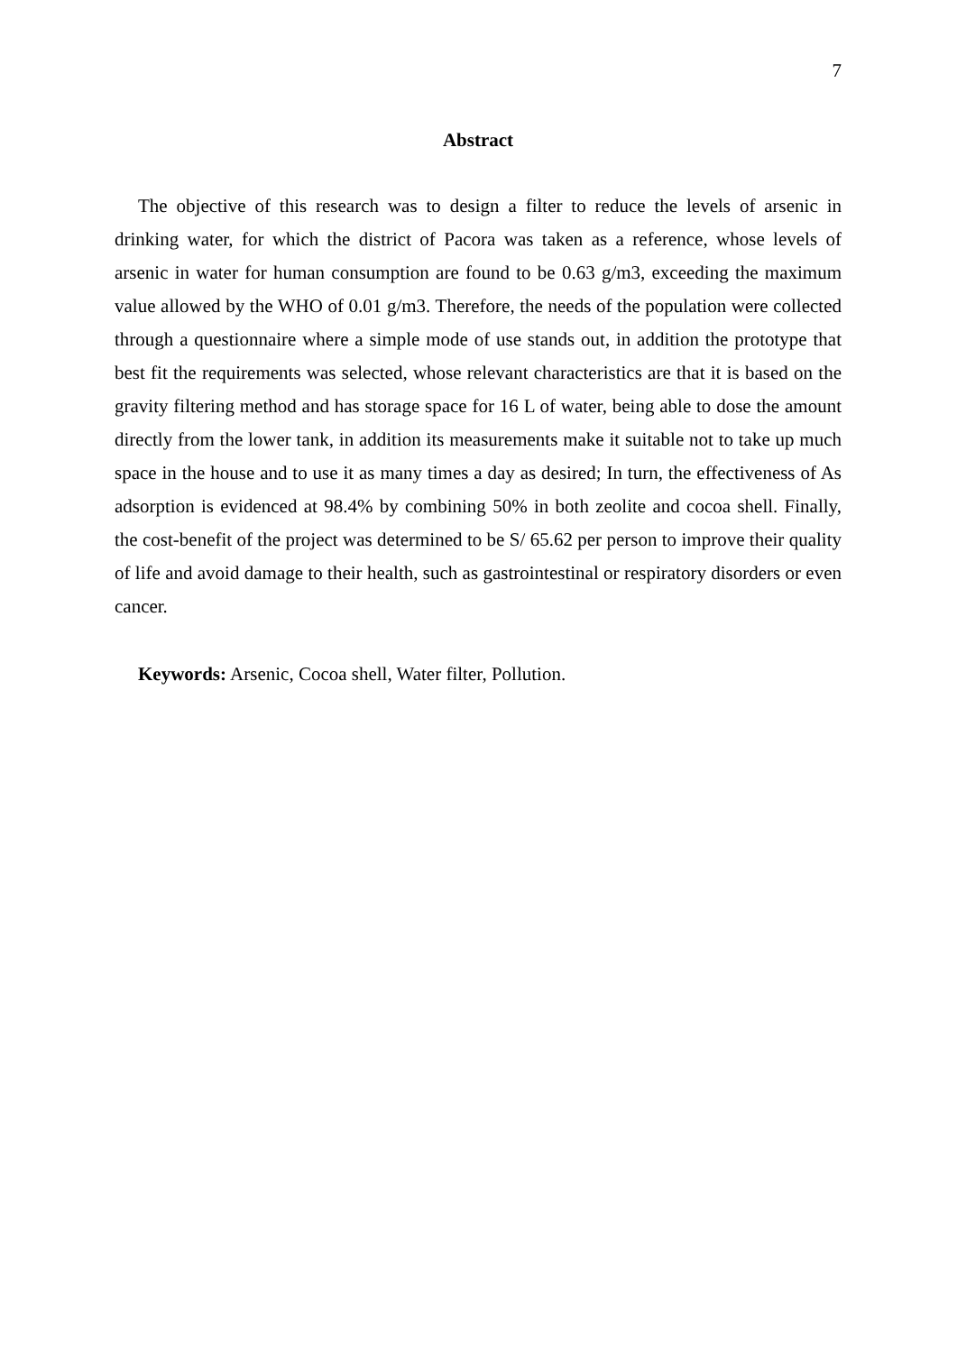7
Abstract
The objective of this research was to design a filter to reduce the levels of arsenic in drinking water, for which the district of Pacora was taken as a reference, whose levels of arsenic in water for human consumption are found to be 0.63 g/m3, exceeding the maximum value allowed by the WHO of 0.01 g/m3. Therefore, the needs of the population were collected through a questionnaire where a simple mode of use stands out, in addition the prototype that best fit the requirements was selected, whose relevant characteristics are that it is based on the gravity filtering method and has storage space for 16 L of water, being able to dose the amount directly from the lower tank, in addition its measurements make it suitable not to take up much space in the house and to use it as many times a day as desired; In turn, the effectiveness of As adsorption is evidenced at 98.4% by combining 50% in both zeolite and cocoa shell. Finally, the cost-benefit of the project was determined to be S/ 65.62 per person to improve their quality of life and avoid damage to their health, such as gastrointestinal or respiratory disorders or even cancer.
Keywords: Arsenic, Cocoa shell, Water filter, Pollution.